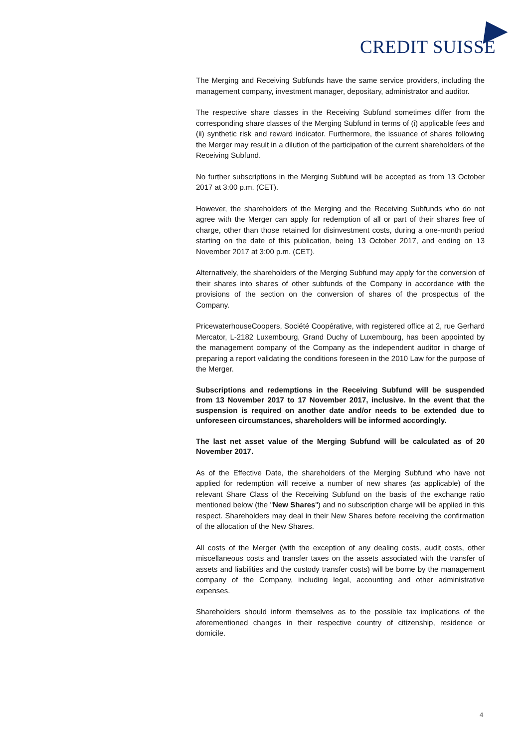CREDIT SUISSE
The Merging and Receiving Subfunds have the same service providers, including the management company, investment manager, depositary, administrator and auditor.
The respective share classes in the Receiving Subfund sometimes differ from the corresponding share classes of the Merging Subfund in terms of (i) applicable fees and (ii) synthetic risk and reward indicator. Furthermore, the issuance of shares following the Merger may result in a dilution of the participation of the current shareholders of the Receiving Subfund.
No further subscriptions in the Merging Subfund will be accepted as from 13 October 2017 at 3:00 p.m. (CET).
However, the shareholders of the Merging and the Receiving Subfunds who do not agree with the Merger can apply for redemption of all or part of their shares free of charge, other than those retained for disinvestment costs, during a one-month period starting on the date of this publication, being 13 October 2017, and ending on 13 November 2017 at 3:00 p.m. (CET).
Alternatively, the shareholders of the Merging Subfund may apply for the conversion of their shares into shares of other subfunds of the Company in accordance with the provisions of the section on the conversion of shares of the prospectus of the Company.
PricewaterhouseCoopers, Société Coopérative, with registered office at 2, rue Gerhard Mercator, L-2182 Luxembourg, Grand Duchy of Luxembourg, has been appointed by the management company of the Company as the independent auditor in charge of preparing a report validating the conditions foreseen in the 2010 Law for the purpose of the Merger.
Subscriptions and redemptions in the Receiving Subfund will be suspended from 13 November 2017 to 17 November 2017, inclusive. In the event that the suspension is required on another date and/or needs to be extended due to unforeseen circumstances, shareholders will be informed accordingly.
The last net asset value of the Merging Subfund will be calculated as of 20 November 2017.
As of the Effective Date, the shareholders of the Merging Subfund who have not applied for redemption will receive a number of new shares (as applicable) of the relevant Share Class of the Receiving Subfund on the basis of the exchange ratio mentioned below (the "New Shares") and no subscription charge will be applied in this respect. Shareholders may deal in their New Shares before receiving the confirmation of the allocation of the New Shares.
All costs of the Merger (with the exception of any dealing costs, audit costs, other miscellaneous costs and transfer taxes on the assets associated with the transfer of assets and liabilities and the custody transfer costs) will be borne by the management company of the Company, including legal, accounting and other administrative expenses.
Shareholders should inform themselves as to the possible tax implications of the aforementioned changes in their respective country of citizenship, residence or domicile.
4